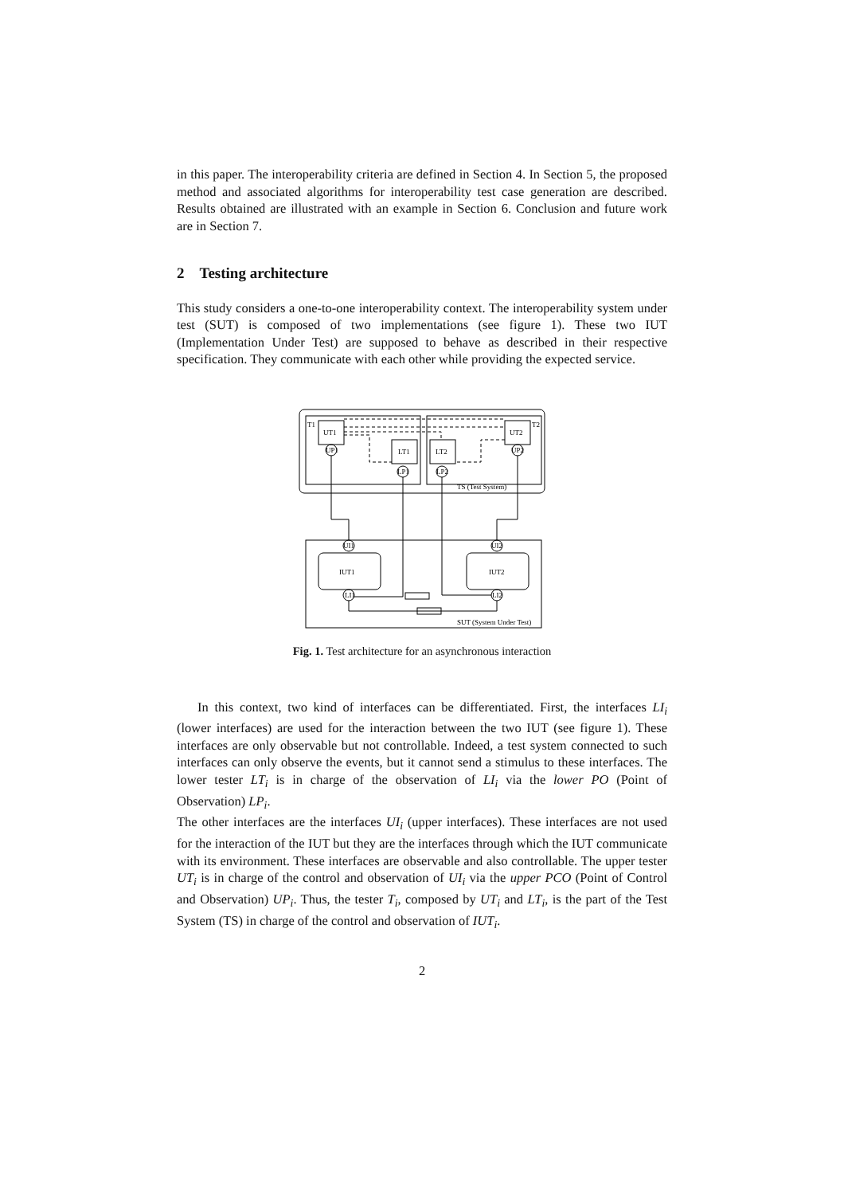in this paper. The interoperability criteria are defined in Section 4. In Section 5, the proposed method and associated algorithms for interoperability test case generation are described. Results obtained are illustrated with an example in Section 6. Conclusion and future work are in Section 7.
2 Testing architecture
This study considers a one-to-one interoperability context. The interoperability system under test (SUT) is composed of two implementations (see figure 1). These two IUT (Implementation Under Test) are supposed to behave as described in their respective specification. They communicate with each other while providing the expected service.
T1
T2
UT1
UT2
LT1
LT2
UP1
UP2
LP1
LP2
TS (Test System)
UI1
UI2
IUT1
IUT2
LI1
LI2
SUT (System Under Test)
Fig. 1. Test architecture for an asynchronous interaction
In this context, two kind of interfaces can be differentiated. First, the interfaces LI<sub>i</sub> (lower interfaces) are used for the interaction between the two IUT (see figure 1). These interfaces are only observable but not controllable. Indeed, a test system connected to such interfaces can only observe the events, but it cannot send a stimulus to these interfaces. The lower tester LT<sub>i</sub> is in charge of the observation of LI<sub>i</sub> via the lower PO (Point of Observation) LP<sub>i</sub>.
The other interfaces are the interfaces UI<sub>i</sub> (upper interfaces). These interfaces are not used for the interaction of the IUT but they are the interfaces through which the IUT communicate with its environment. These interfaces are observable and also controllable. The upper tester UT<sub>i</sub> is in charge of the control and observation of UI<sub>i</sub> via the upper PCO (Point of Control and Observation) UP<sub>i</sub>. Thus, the tester T<sub>i</sub>, composed by UT<sub>i</sub> and LT<sub>i</sub>, is the part of the Test System (TS) in charge of the control and observation of IUT<sub>i</sub>.
2